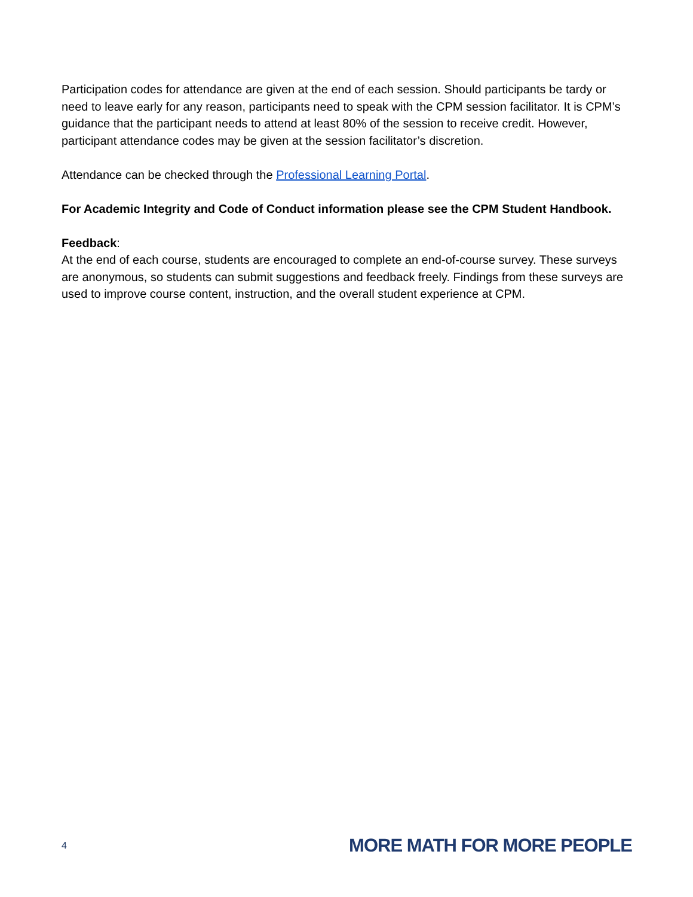Participation codes for attendance are given at the end of each session. Should participants be tardy or need to leave early for any reason, participants need to speak with the CPM session facilitator. It is CPM’s guidance that the participant needs to attend at least 80% of the session to receive credit. However, participant attendance codes may be given at the session facilitator’s discretion.
Attendance can be checked through the Professional Learning Portal.
For Academic Integrity and Code of Conduct information please see the CPM Student Handbook.
Feedback:
At the end of each course, students are encouraged to complete an end-of-course survey. These surveys are anonymous, so students can submit suggestions and feedback freely. Findings from these surveys are used to improve course content, instruction, and the overall student experience at CPM.
4 MORE MATH FOR MORE PEOPLE